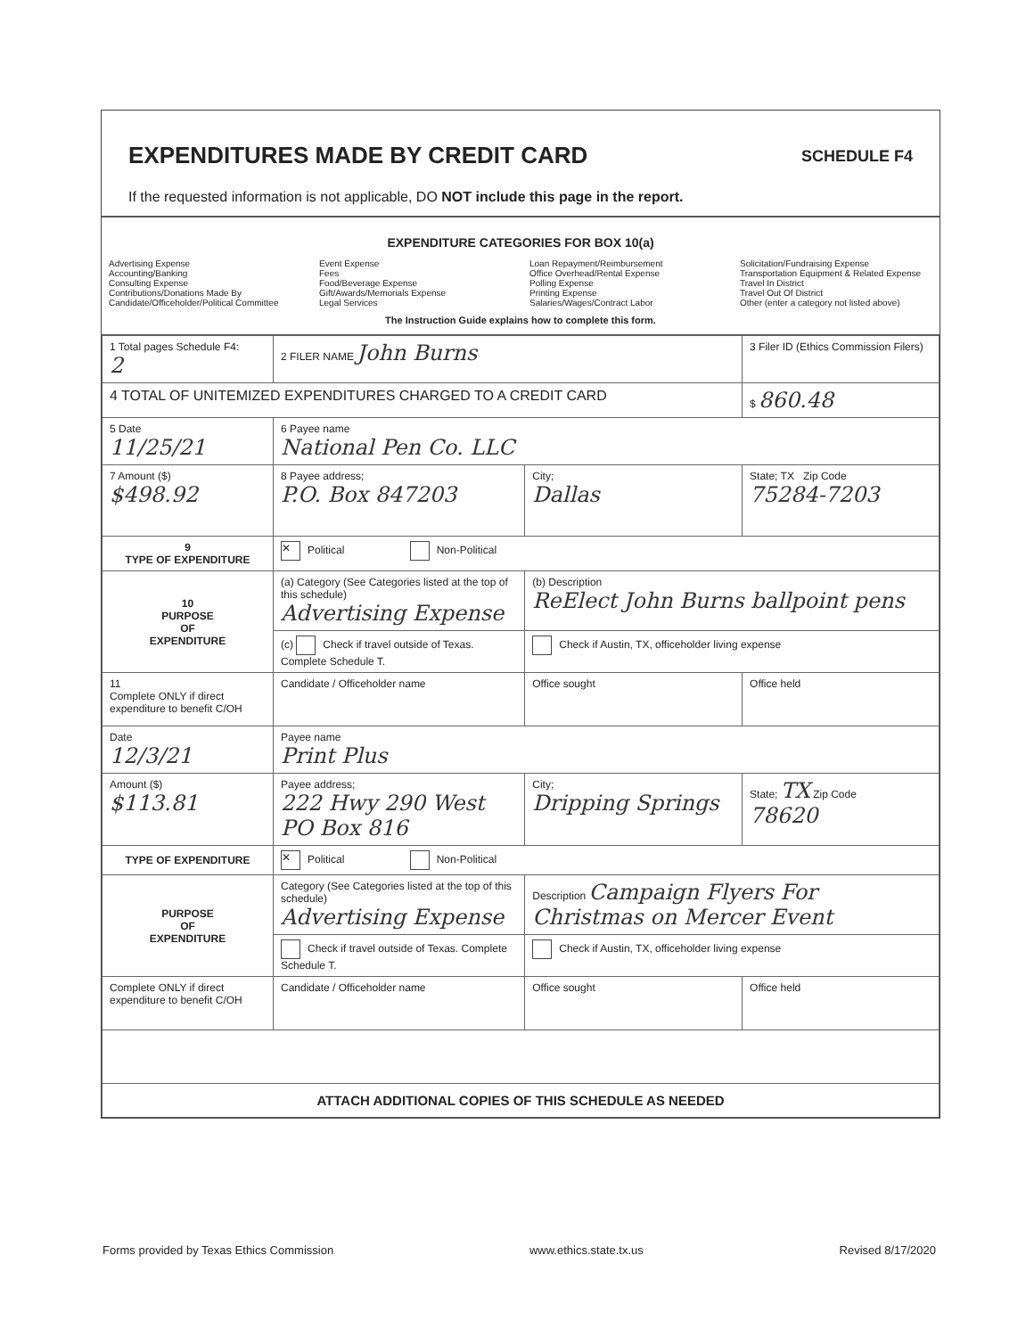EXPENDITURES MADE BY CREDIT CARD
SCHEDULE F4
If the requested information is not applicable, DO NOT include this page in the report.
EXPENDITURE CATEGORIES FOR BOX 10(a)
Advertising Expense
Accounting/Banking
Consulting Expense
Contributions/Donations Made By
Candidate/Officeholder/Political Committee
Event Expense
Fees
Food/Beverage Expense
Gift/Awards/Memorials Expense
Legal Services
Loan Repayment/Reimbursement
Office Overhead/Rental Expense
Polling Expense
Printing Expense
Salaries/Wages/Contract Labor
Solicitation/Fundraising Expense
Transportation Equipment & Related Expense
Travel In District
Travel Out Of District
Other (enter a category not listed above)
The Instruction Guide explains how to complete this form.
| 1 Total pages Schedule F4: 2 | 2 FILER NAME John Burns | | 3 Filer ID (Ethics Commission Filers) |
| 4 TOTAL OF UNITEMIZED EXPENDITURES CHARGED TO A CREDIT CARD | | | $ 860.48 |
| 5 Date 11/25/21 | 6 Payee name National Pen Co. LLC | | |
| 7 Amount ($) $498.92 | 8 Payee address; P.O. Box 847203 | City; Dallas | State; TX Zip Code 75284-7203 |
| 9 TYPE OF EXPENDITURE | ✕ Political Non-Political | | |
| 10 PURPOSE OF EXPENDITURE | (a) Category (See Categories listed at the top of this schedule) Advertising Expense | (b) Description ReElect John Burns ballpoint pens | |
| | (c) Check if travel outside of Texas. Complete Schedule T. | Check if Austin, TX, officeholder living expense | |
| 11 Complete ONLY if direct expenditure to benefit C/OH | Candidate / Officeholder name | Office sought | Office held |
| Date 12/3/21 | Payee name Print Plus | | |
| Amount ($) $113.81 | Payee address; 222 Hwy 290 West PO Box 816 | City; Dripping Springs | State; TX Zip Code 78620 |
| TYPE OF EXPENDITURE | ✕ Political Non-Political | | |
| PURPOSE OF EXPENDITURE | Category (See Categories listed at the top of this schedule) Advertising Expense | Description Campaign Flyers For Christmas on Mercer Event | |
| | Check if travel outside of Texas. Complete Schedule T. | Check if Austin, TX, officeholder living expense | |
| Complete ONLY if direct expenditure to benefit C/OH | Candidate / Officeholder name | Office sought | Office held |
| ATTACH ADDITIONAL COPIES OF THIS SCHEDULE AS NEEDED | | | |
Forms provided by Texas Ethics Commission www.ethics.state.tx.us Revised 8/17/2020